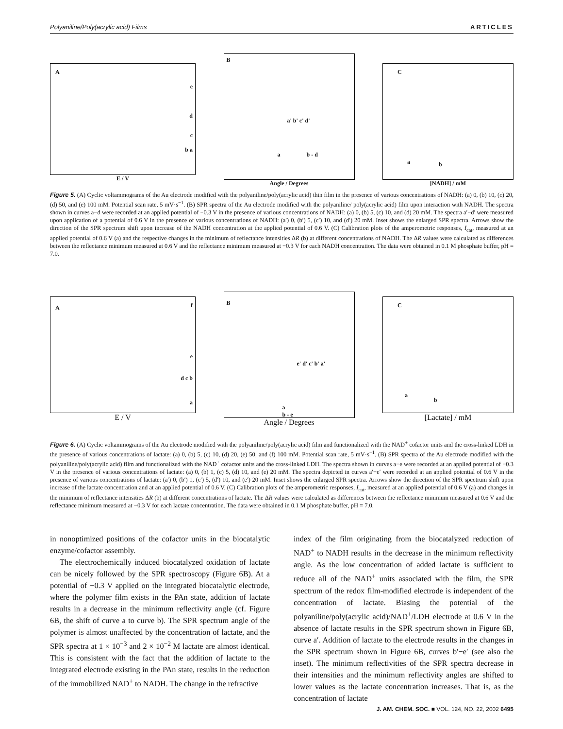Polyaniline/Poly(acrylic acid) Films ARTICLES
A
e
d
c
b a
E / V
B
a' b' c' d'
a b - d
Angle / Degrees
C
a b
[NADH] / mM
Figure 5. (A) Cyclic voltammograms of the Au electrode modified with the polyaniline/poly(acrylic acid) thin film in the presence of various concentrations of NADH: (a) 0, (b) 10, (c) 20, (d) 50, and (e) 100 mM. Potential scan rate, 5 mV·s<sup>−1</sup>. (B) SPR spectra of the Au electrode modified with the polyaniline/ poly(acrylic acid) film upon interaction with NADH. The spectra shown in curves a−d were recorded at an applied potential of −0.3 V in the presence of various concentrations of NADH: (a) 0, (b) 5, (c) 10, and (d) 20 mM. The spectra a′−d′ were measured upon application of a potential of 0.6 V in the presence of various concentrations of NADH: (a′) 0, (b′) 5, (c′) 10, and (d′) 20 mM. Inset shows the enlarged SPR spectra. Arrows show the direction of the SPR spectrum shift upon increase of the NADH concentration at the applied potential of 0.6 V. (C) Calibration plots of the amperometric responses, I<sub>cat</sub>, measured at an applied potential of 0.6 V (a) and the respective changes in the minimum of reflectance intensities ΔR (b) at different concentrations of NADH. The ΔR values were calculated as differences between the reflectance minimum measured at 0.6 V and the reflectance minimum measured at −0.3 V for each NADH concentration. The data were obtained in 0.1 M phosphate buffer, pH = 7.0.
A f
e
d c b
a
E / V
B
e' d' c' b' a'
a
b - e
Angle / Degrees
C
a
b
[Lactate] / mM
Figure 6. (A) Cyclic voltammograms of the Au electrode modified with the polyaniline/poly(acrylic acid) film and functionalized with the NAD<sup>+</sup> cofactor units and the cross-linked LDH in the presence of various concentrations of lactate: (a) 0, (b) 5, (c) 10, (d) 20, (e) 50, and (f) 100 mM. Potential scan rate, 5 mV·s<sup>−1</sup>. (B) SPR spectra of the Au electrode modified with the polyaniline/poly(acrylic acid) film and functionalized with the NAD<sup>+</sup> cofactor units and the cross-linked LDH. The spectra shown in curves a−e were recorded at an applied potential of −0.3 V in the presence of various concentrations of lactate: (a) 0, (b) 1, (c) 5, (d) 10, and (e) 20 mM. The spectra depicted in curves a′−e′ were recorded at an applied potential of 0.6 V in the presence of various concentrations of lactate: (a′) 0, (b′) 1, (c′) 5, (d′) 10, and (e′) 20 mM. Inset shows the enlarged SPR spectra. Arrows show the direction of the SPR spectrum shift upon increase of the lactate concentration and at an applied potential of 0.6 V. (C) Calibration plots of the amperometric responses, I<sub>cat</sub>, measured at an applied potential of 0.6 V (a) and changes in the minimum of reflectance intensities ΔR (b) at different concentrations of lactate. The ΔR values were calculated as differences between the reflectance minimum measured at 0.6 V and the reflectance minimum measured at −0.3 V for each lactate concentration. The data were obtained in 0.1 M phosphate buffer, pH = 7.0.
in nonoptimized positions of the cofactor units in the biocatalytic enzyme/cofactor assembly.
The electrochemically induced biocatalyzed oxidation of lactate can be nicely followed by the SPR spectroscopy (Figure 6B). At a potential of −0.3 V applied on the integrated biocatalytic electrode, where the polymer film exists in the PAn state, addition of lactate results in a decrease in the minimum reflectivity angle (cf. Figure 6B, the shift of curve a to curve b). The SPR spectrum angle of the polymer is almost unaffected by the concentration of lactate, and the SPR spectra at 1 × 10<sup>−3</sup> and 2 × 10<sup>−2</sup> M lactate are almost identical. This is consistent with the fact that the addition of lactate to the integrated electrode existing in the PAn state, results in the reduction of the immobilized NAD<sup>+</sup> to NADH. The change in the refractive
index of the film originating from the biocatalyzed reduction of NAD<sup>+</sup> to NADH results in the decrease in the minimum reflectivity angle. As the low concentration of added lactate is sufficient to reduce all of the NAD<sup>+</sup> units associated with the film, the SPR spectrum of the redox film-modified electrode is independent of the concentration of lactate. Biasing the potential of the polyaniline/poly(acrylic acid)/NAD<sup>+</sup>/LDH electrode at 0.6 V in the absence of lactate results in the SPR spectrum shown in Figure 6B, curve a′. Addition of lactate to the electrode results in the changes in the SPR spectrum shown in Figure 6B, curves b′−e′ (see also the inset). The minimum reflectivities of the SPR spectra decrease in their intensities and the minimum reflectivity angles are shifted to lower values as the lactate concentration increases. That is, as the concentration of lactate
J. AM. CHEM. SOC. ■ VOL. 124, NO. 22, 2002 6495